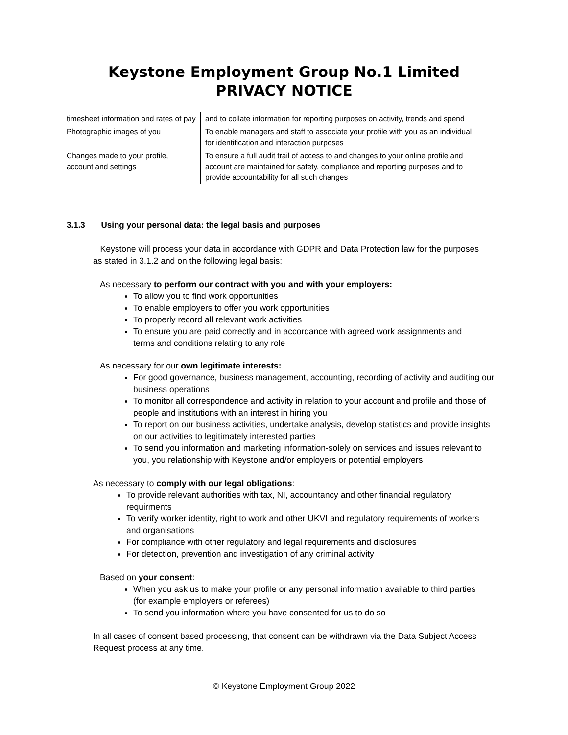Keystone Employment Group No.1 Limited
PRIVACY NOTICE
| timesheet information and rates of pay | and to collate information for reporting purposes on activity, trends and spend |
| Photographic images of you | To enable managers and staff to associate your profile with you as an individual for identification and interaction purposes |
| Changes made to your profile, account and settings | To ensure a full audit trail of access to and changes to your online profile and account are maintained for safety, compliance and reporting purposes and to provide accountability for all such changes |
3.1.3 Using your personal data: the legal basis and purposes
Keystone will process your data in accordance with GDPR and Data Protection law for the purposes as stated in 3.1.2 and on the following legal basis:
As necessary to perform our contract with you and with your employers:
To allow you to find work opportunities
To enable employers to offer you work opportunities
To properly record all relevant work activities
To ensure you are paid correctly and in accordance with agreed work assignments and terms and conditions relating to any role
As necessary for our own legitimate interests:
For good governance, business management, accounting, recording of activity and auditing our business operations
To monitor all correspondence and activity in relation to your account and profile and those of people and institutions with an interest in hiring you
To report on our business activities, undertake analysis, develop statistics and provide insights on our activities to legitimately interested parties
To send you information and marketing information-solely on services and issues relevant to you, you relationship with Keystone and/or employers or potential employers
As necessary to comply with our legal obligations:
To provide relevant authorities with tax, NI, accountancy and other financial regulatory requirments
To verify worker identity, right to work and other UKVI and regulatory requirements of workers and organisations
For compliance with other regulatory and legal requirements and disclosures
For detection, prevention and investigation of any criminal activity
Based on your consent:
When you ask us to make your profile or any personal information available to third parties (for example employers or referees)
To send you information where you have consented for us to do so
In all cases of consent based processing, that consent can be withdrawn via the Data Subject Access Request process at any time.
© Keystone Employment Group 2022